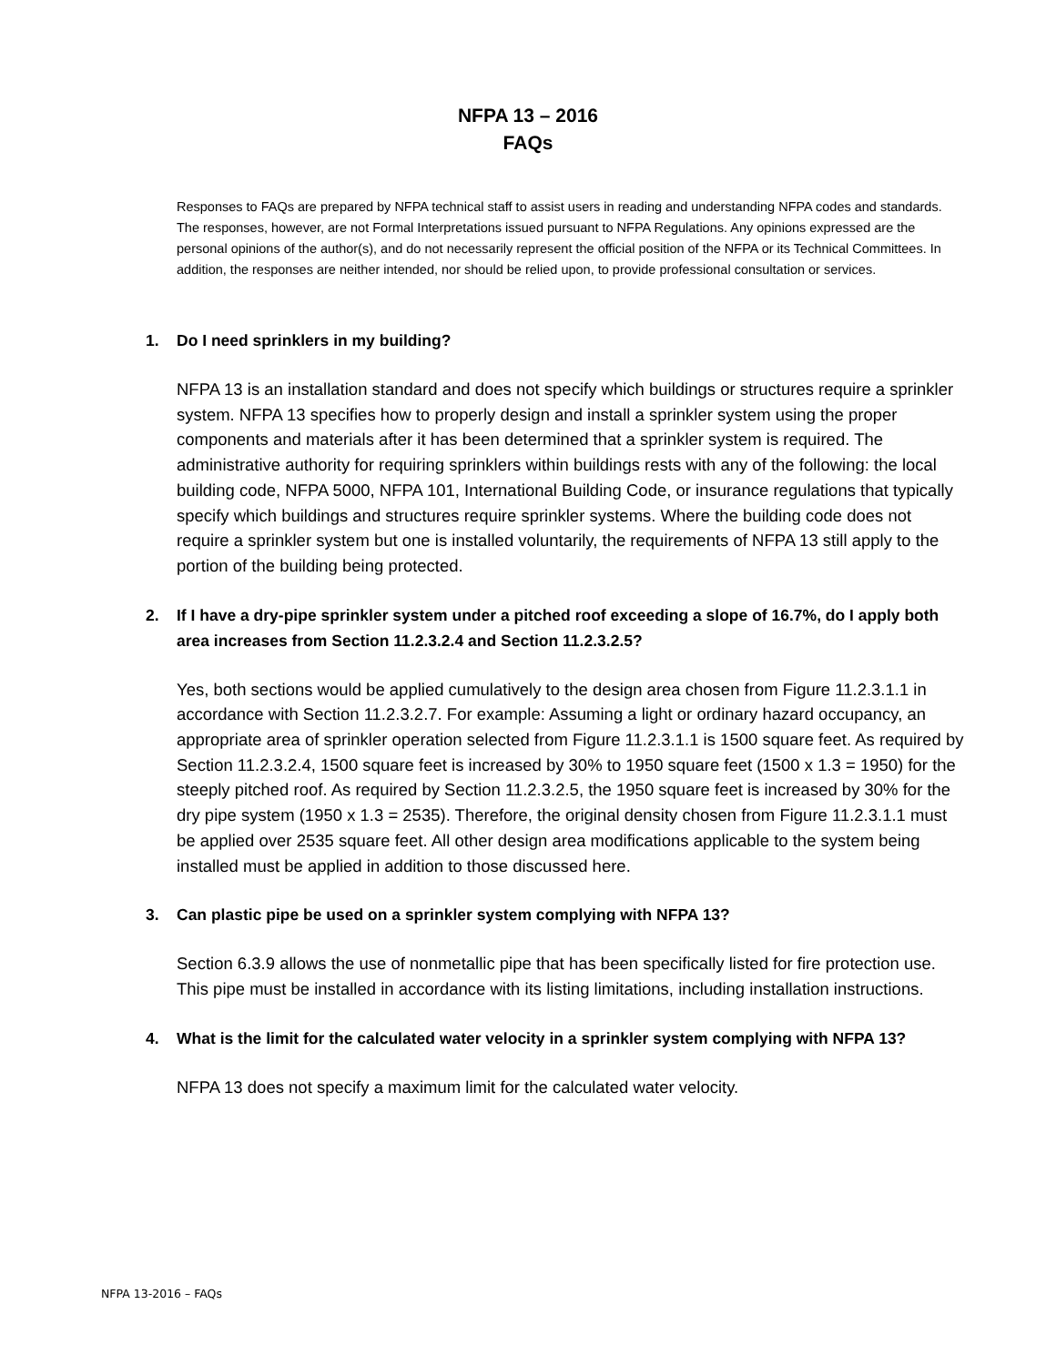NFPA 13 – 2016
FAQs
Responses to FAQs are prepared by NFPA technical staff to assist users in reading and understanding NFPA codes and standards. The responses, however, are not Formal Interpretations issued pursuant to NFPA Regulations. Any opinions expressed are the personal opinions of the author(s), and do not necessarily represent the official position of the NFPA or its Technical Committees. In addition, the responses are neither intended, nor should be relied upon, to provide professional consultation or services.
1. Do I need sprinklers in my building?
NFPA 13 is an installation standard and does not specify which buildings or structures require a sprinkler system. NFPA 13 specifies how to properly design and install a sprinkler system using the proper components and materials after it has been determined that a sprinkler system is required. The administrative authority for requiring sprinklers within buildings rests with any of the following: the local building code, NFPA 5000, NFPA 101, International Building Code, or insurance regulations that typically specify which buildings and structures require sprinkler systems. Where the building code does not require a sprinkler system but one is installed voluntarily, the requirements of NFPA 13 still apply to the portion of the building being protected.
2. If I have a dry-pipe sprinkler system under a pitched roof exceeding a slope of 16.7%, do I apply both area increases from Section 11.2.3.2.4 and Section 11.2.3.2.5?
Yes, both sections would be applied cumulatively to the design area chosen from Figure 11.2.3.1.1 in accordance with Section 11.2.3.2.7. For example: Assuming a light or ordinary hazard occupancy, an appropriate area of sprinkler operation selected from Figure 11.2.3.1.1 is 1500 square feet. As required by Section 11.2.3.2.4, 1500 square feet is increased by 30% to 1950 square feet (1500 x 1.3 = 1950) for the steeply pitched roof. As required by Section 11.2.3.2.5, the 1950 square feet is increased by 30% for the dry pipe system (1950 x 1.3 = 2535). Therefore, the original density chosen from Figure 11.2.3.1.1 must be applied over 2535 square feet. All other design area modifications applicable to the system being installed must be applied in addition to those discussed here.
3. Can plastic pipe be used on a sprinkler system complying with NFPA 13?
Section 6.3.9 allows the use of nonmetallic pipe that has been specifically listed for fire protection use. This pipe must be installed in accordance with its listing limitations, including installation instructions.
4. What is the limit for the calculated water velocity in a sprinkler system complying with NFPA 13?
NFPA 13 does not specify a maximum limit for the calculated water velocity.
NFPA 13-2016 – FAQs